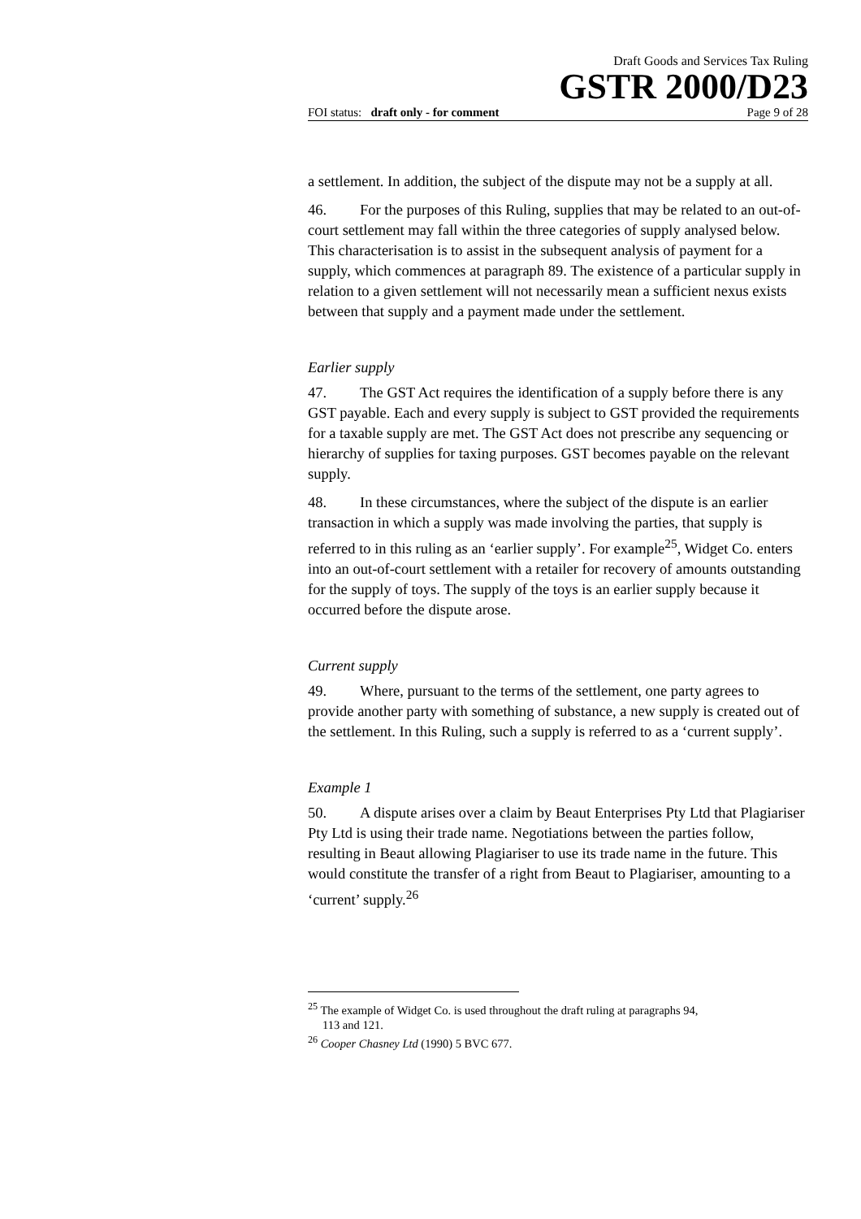Draft Goods and Services Tax Ruling
GSTR 2000/D23
FOI status: draft only - for comment Page 9 of 28
a settlement. In addition, the subject of the dispute may not be a supply at all.
46. For the purposes of this Ruling, supplies that may be related to an out-of-court settlement may fall within the three categories of supply analysed below. This characterisation is to assist in the subsequent analysis of payment for a supply, which commences at paragraph 89. The existence of a particular supply in relation to a given settlement will not necessarily mean a sufficient nexus exists between that supply and a payment made under the settlement.
Earlier supply
47. The GST Act requires the identification of a supply before there is any GST payable. Each and every supply is subject to GST provided the requirements for a taxable supply are met. The GST Act does not prescribe any sequencing or hierarchy of supplies for taxing purposes. GST becomes payable on the relevant supply.
48. In these circumstances, where the subject of the dispute is an earlier transaction in which a supply was made involving the parties, that supply is referred to in this ruling as an ‘earlier supply’. For example<sup>25</sup>, Widget Co. enters into an out-of-court settlement with a retailer for recovery of amounts outstanding for the supply of toys. The supply of the toys is an earlier supply because it occurred before the dispute arose.
Current supply
49. Where, pursuant to the terms of the settlement, one party agrees to provide another party with something of substance, a new supply is created out of the settlement. In this Ruling, such a supply is referred to as a ‘current supply’.
Example 1
50. A dispute arises over a claim by Beaut Enterprises Pty Ltd that Plagiariser Pty Ltd is using their trade name. Negotiations between the parties follow, resulting in Beaut allowing Plagiariser to use its trade name in the future. This would constitute the transfer of a right from Beaut to Plagiariser, amounting to a ‘current’ supply.<sup>26</sup>
<sup>25</sup> The example of Widget Co. is used throughout the draft ruling at paragraphs 94,
113 and 121.
<sup>26</sup> Cooper Chasney Ltd (1990) 5 BVC 677.